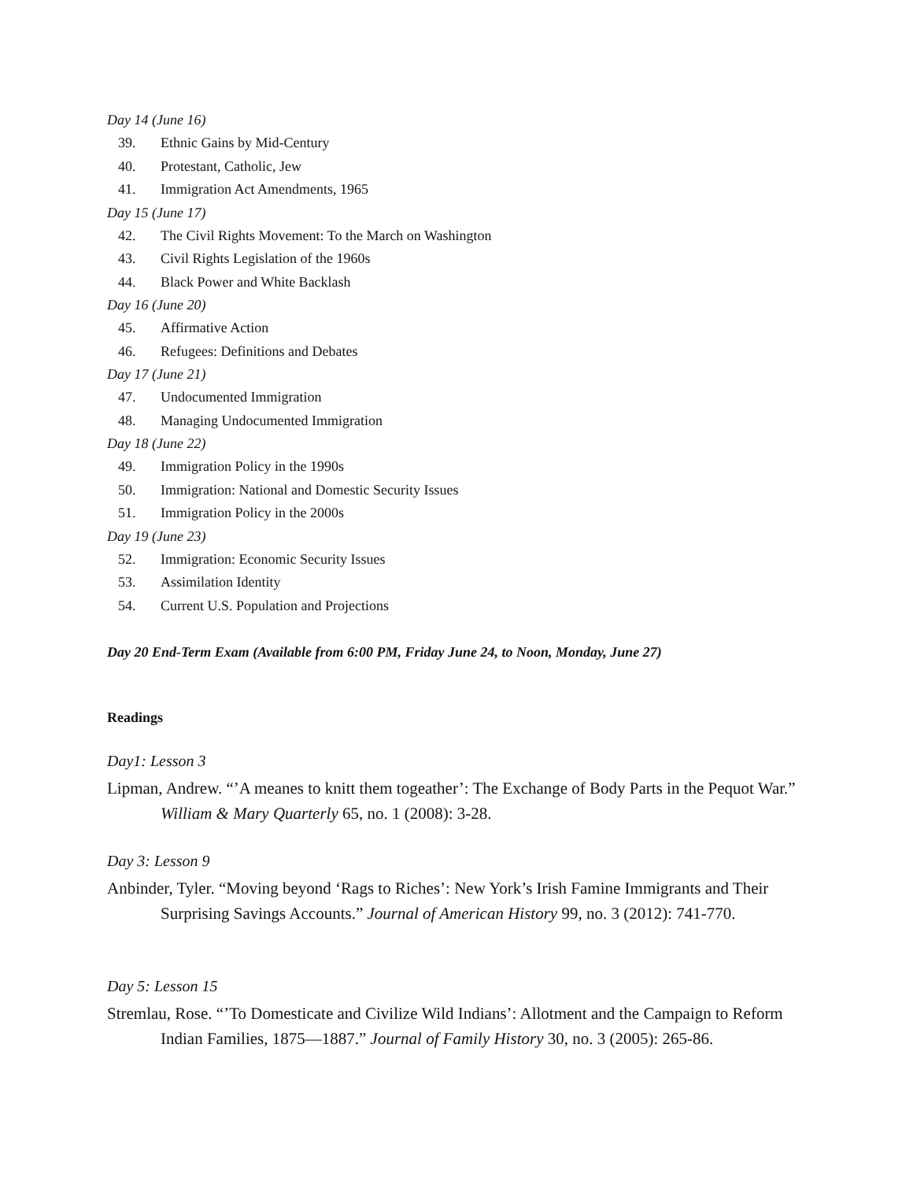Day 14 (June 16)
39. Ethnic Gains by Mid-Century
40. Protestant, Catholic, Jew
41. Immigration Act Amendments, 1965
Day 15 (June 17)
42. The Civil Rights Movement: To the March on Washington
43. Civil Rights Legislation of the 1960s
44. Black Power and White Backlash
Day 16 (June 20)
45. Affirmative Action
46. Refugees: Definitions and Debates
Day 17 (June 21)
47. Undocumented Immigration
48. Managing Undocumented Immigration
Day 18 (June 22)
49. Immigration Policy in the 1990s
50. Immigration: National and Domestic Security Issues
51. Immigration Policy in the 2000s
Day 19 (June 23)
52. Immigration: Economic Security Issues
53. Assimilation Identity
54. Current U.S. Population and Projections
Day 20 End-Term Exam (Available from 6:00 PM, Friday June 24, to Noon, Monday, June 27)
Readings
Day1: Lesson 3
Lipman, Andrew. “’A meanes to knitt them togeather’: The Exchange of Body Parts in the Pequot War.” William & Mary Quarterly 65, no. 1 (2008): 3-28.
Day 3: Lesson 9
Anbinder, Tyler. “Moving beyond ‘Rags to Riches’: New York’s Irish Famine Immigrants and Their Surprising Savings Accounts.” Journal of American History 99, no. 3 (2012): 741-770.
Day 5: Lesson 15
Stremlau, Rose. “’To Domesticate and Civilize Wild Indians’: Allotment and the Campaign to Reform Indian Families, 1875—1887.” Journal of Family History 30, no. 3 (2005): 265-86.